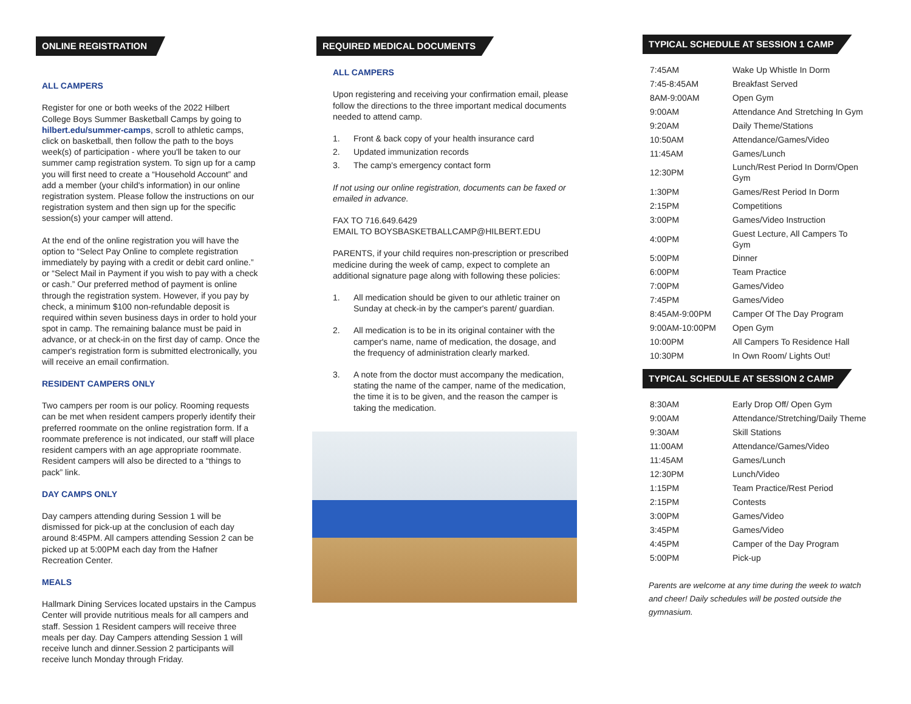ONLINE REGISTRATION
ALL CAMPERS
Register for one or both weeks of the 2022 Hilbert College Boys Summer Basketball Camps by going to hilbert.edu/summer-camps, scroll to athletic camps, click on basketball, then follow the path to the boys week(s) of participation - where you'll be taken to our summer camp registration system. To sign up for a camp you will first need to create a “Household Account” and add a member (your child's information) in our online registration system. Please follow the instructions on our registration system and then sign up for the specific session(s) your camper will attend.
At the end of the online registration you will have the option to “Select Pay Online to complete registration immediately by paying with a credit or debit card online.” or “Select Mail in Payment if you wish to pay with a check or cash.” Our preferred method of payment is online through the registration system. However, if you pay by check, a minimum $100 non-refundable deposit is required within seven business days in order to hold your spot in camp. The remaining balance must be paid in advance, or at check-in on the first day of camp. Once the camper's registration form is submitted electronically, you will receive an email confirmation.
RESIDENT CAMPERS ONLY
Two campers per room is our policy. Rooming requests can be met when resident campers properly identify their preferred roommate on the online registration form. If a roommate preference is not indicated, our staff will place resident campers with an age appropriate roommate. Resident campers will also be directed to a “things to pack” link.
DAY CAMPS ONLY
Day campers attending during Session 1 will be dismissed for pick-up at the conclusion of each day around 8:45PM. All campers attending Session 2 can be picked up at 5:00PM each day from the Hafner Recreation Center.
MEALS
Hallmark Dining Services located upstairs in the Campus Center will provide nutritious meals for all campers and staff. Session 1 Resident campers will receive three meals per day. Day Campers attending Session 1 will receive lunch and dinner.Session 2 participants will receive lunch Monday through Friday.
REQUIRED MEDICAL DOCUMENTS
ALL CAMPERS
Upon registering and receiving your confirmation email, please follow the directions to the three important medical documents needed to attend camp.
1. Front & back copy of your health insurance card
2. Updated immunization records
3. The camp's emergency contact form
If not using our online registration, documents can be faxed or emailed in advance.
FAX TO 716.649.6429
EMAIL TO BOYSBASKETBALLCAMP@HILBERT.EDU
PARENTS, if your child requires non-prescription or prescribed medicine during the week of camp, expect to complete an additional signature page along with following these policies:
1. All medication should be given to our athletic trainer on Sunday at check-in by the camper's parent/ guardian.
2. All medication is to be in its original container with the camper's name, name of medication, the dosage, and the frequency of administration clearly marked.
3. A note from the doctor must accompany the medication, stating the name of the camper, name of the medication, the time it is to be given, and the reason the camper is taking the medication.
TYPICAL SCHEDULE AT SESSION 1 CAMP
| 7:45AM | Wake Up Whistle In Dorm |
| 7:45-8:45AM | Breakfast Served |
| 8AM-9:00AM | Open Gym |
| 9:00AM | Attendance And Stretching In Gym |
| 9:20AM | Daily Theme/Stations |
| 10:50AM | Attendance/Games/Video |
| 11:45AM | Games/Lunch |
| 12:30PM | Lunch/Rest Period In Dorm/Open Gym |
| 1:30PM | Games/Rest Period In Dorm |
| 2:15PM | Competitions |
| 3:00PM | Games/Video Instruction |
| 4:00PM | Guest Lecture, All Campers To Gym |
| 5:00PM | Dinner |
| 6:00PM | Team Practice |
| 7:00PM | Games/Video |
| 7:45PM | Games/Video |
| 8:45AM-9:00PM | Camper Of The Day Program |
| 9:00AM-10:00PM | Open Gym |
| 10:00PM | All Campers To Residence Hall |
| 10:30PM | In Own Room/ Lights Out! |
TYPICAL SCHEDULE AT SESSION 2 CAMP
| 8:30AM | Early Drop Off/ Open Gym |
| 9:00AM | Attendance/Stretching/Daily Theme |
| 9:30AM | Skill Stations |
| 11:00AM | Attendance/Games/Video |
| 11:45AM | Games/Lunch |
| 12:30PM | Lunch/Video |
| 1:15PM | Team Practice/Rest Period |
| 2:15PM | Contests |
| 3:00PM | Games/Video |
| 3:45PM | Games/Video |
| 4:45PM | Camper of the Day Program |
| 5:00PM | Pick-up |
Parents are welcome at any time during the week to watch and cheer! Daily schedules will be posted outside the gymnasium.